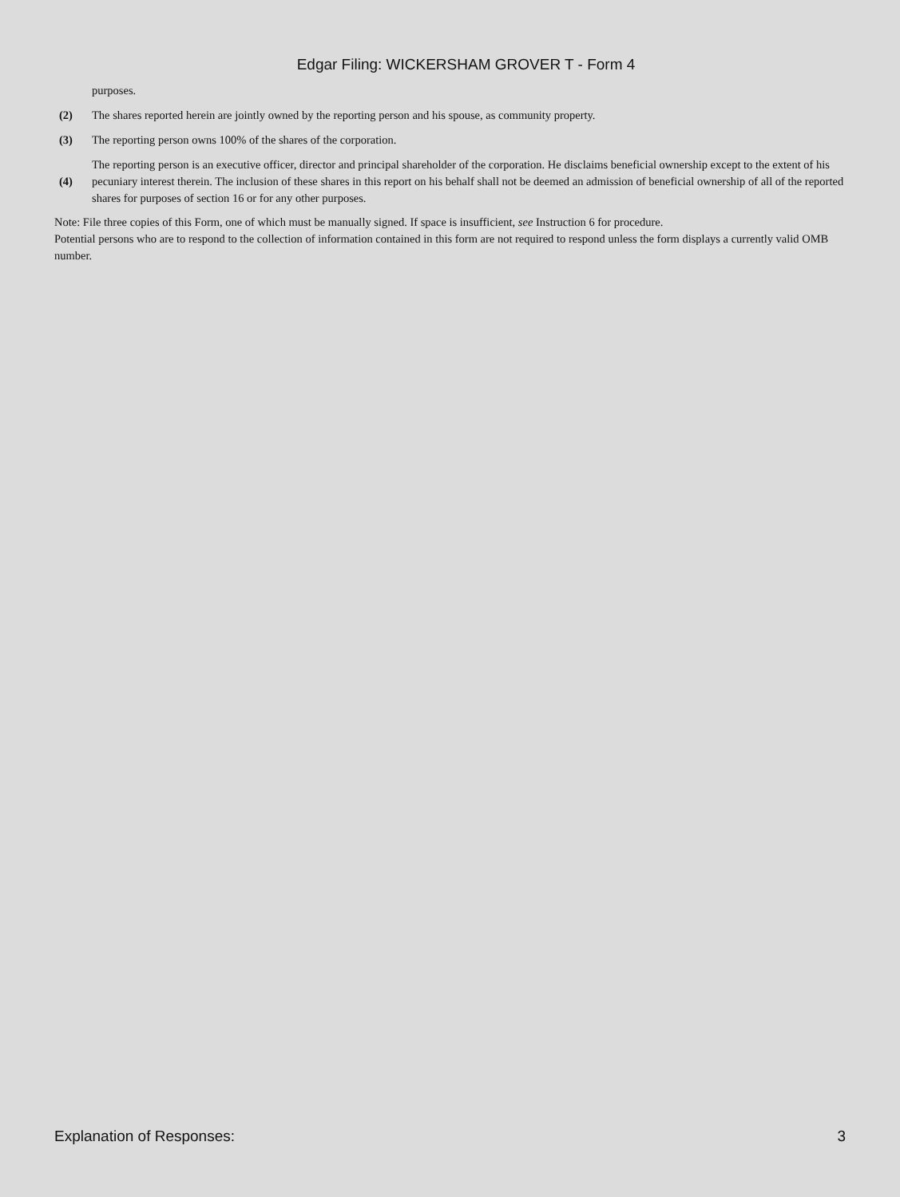Edgar Filing: WICKERSHAM GROVER T - Form 4
| | purposes. |
| (2) | The shares reported herein are jointly owned by the reporting person and his spouse, as community property. |
| (3) | The reporting person owns 100% of the shares of the corporation. |
| (4) | The reporting person is an executive officer, director and principal shareholder of the corporation. He disclaims beneficial ownership except to the extent of his pecuniary interest therein. The inclusion of these shares in this report on his behalf shall not be deemed an admission of beneficial ownership of all of the reported shares for purposes of section 16 or for any other purposes. |
Note: File three copies of this Form, one of which must be manually signed. If space is insufficient, see Instruction 6 for procedure.
Potential persons who are to respond to the collection of information contained in this form are not required to respond unless the form displays a currently valid OMB number.
Explanation of Responses: 3